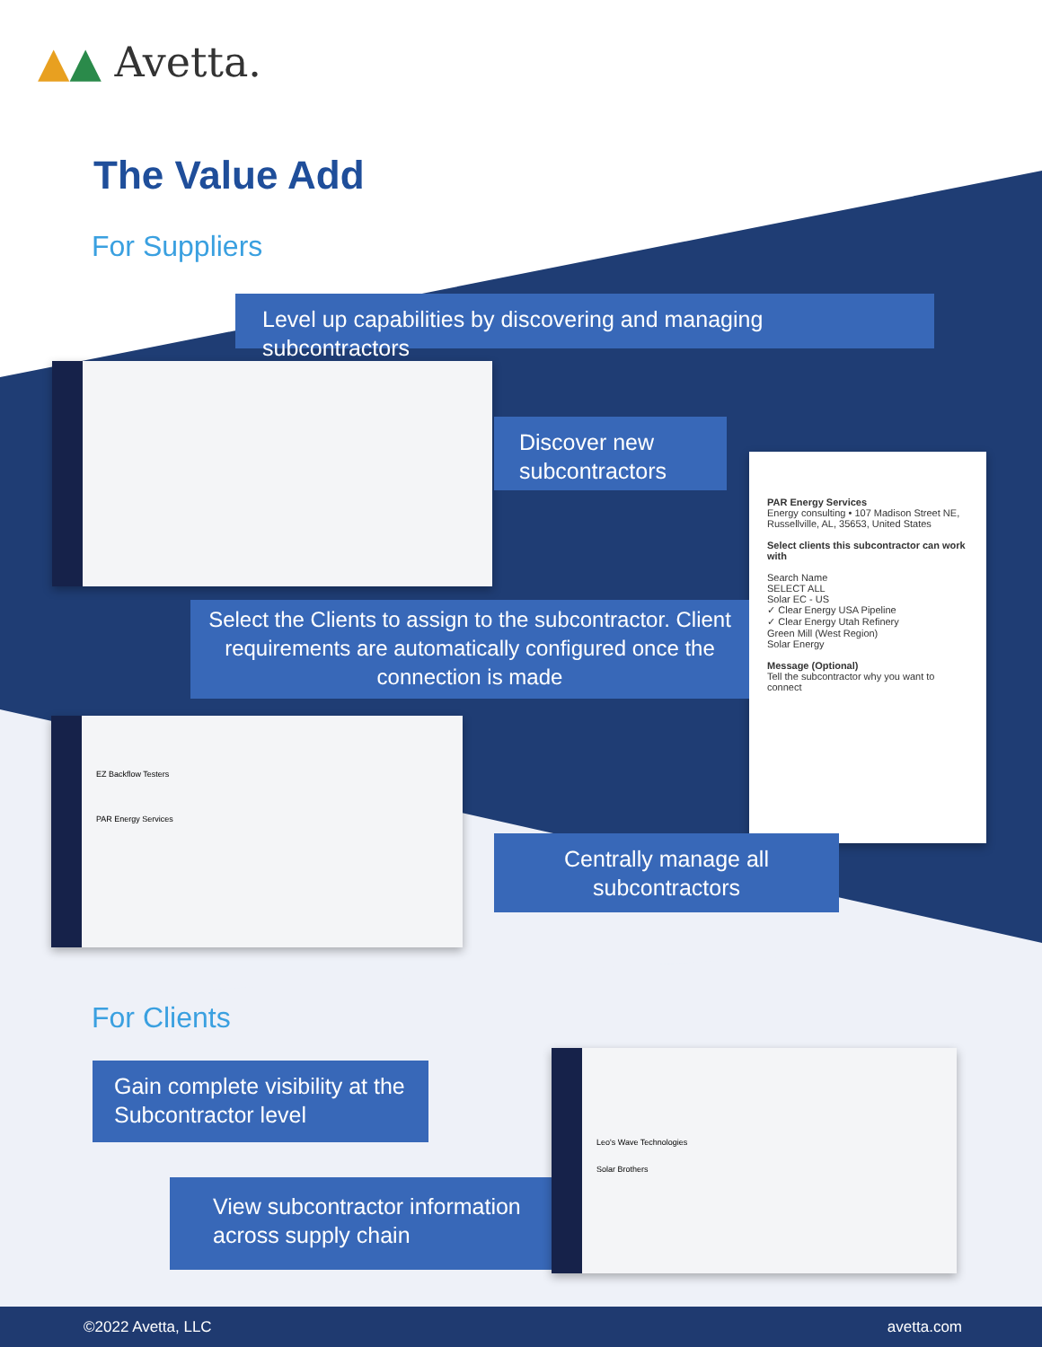▲▲ Avetta.
The Value Add
For Suppliers
Level up capabilities by discovering and managing subcontractors
Discover new subcontractors
PAR Energy Services
Energy consulting • 107 Madison Street NE, Russellville, AL, 35653, United States
Select clients this subcontractor can work with
Search Name
SELECT ALL
Solar EC - US
✓ Clear Energy USA Pipeline
✓ Clear Energy Utah Refinery
Green Mill (West Region)
Solar Energy
Message (Optional)
Tell the subcontractor why you want to connect
Select the Clients to assign to the subcontractor. Client requirements are automatically configured once the connection is made
EZ Backflow Testers
PAR Energy Services
Centrally manage all subcontractors
For Clients
Gain complete visibility at the Subcontractor level
View subcontractor information across supply chain
Leo's Wave Technologies
Solar Brothers
©2022 Avetta, LLC avetta.com